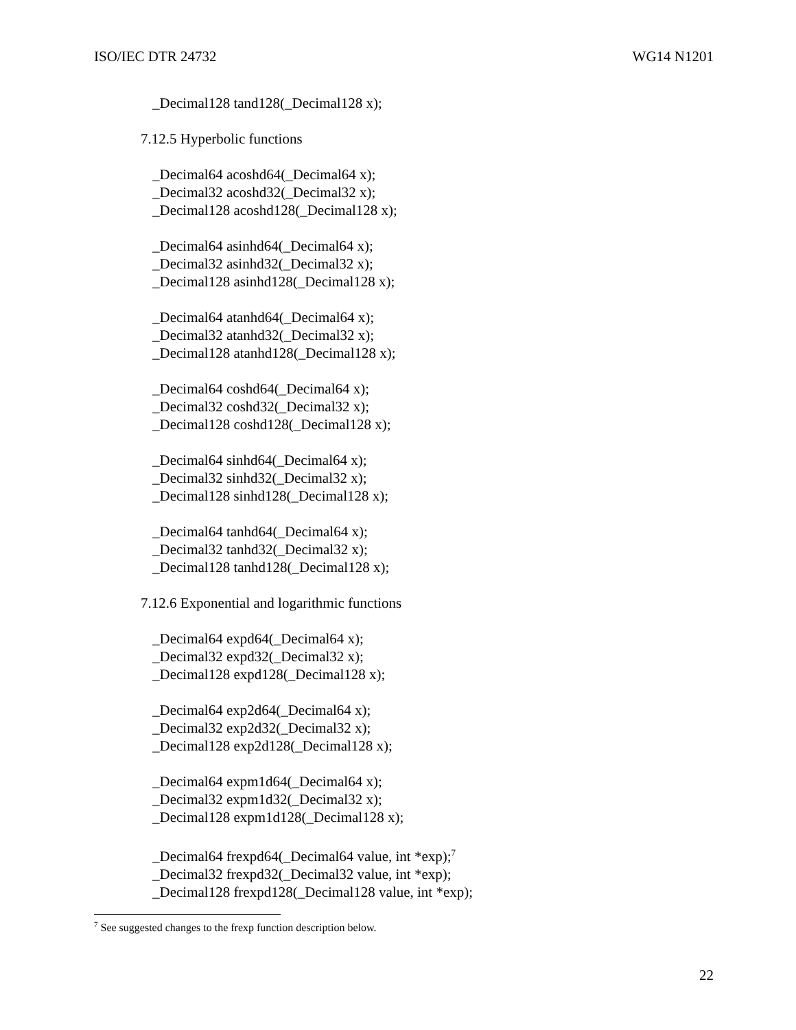ISO/IEC DTR 24732 WG14 N1201
_Decimal128 tand128(_Decimal128 x);
7.12.5 Hyperbolic functions
_Decimal64 acoshd64(_Decimal64 x);
_Decimal32 acoshd32(_Decimal32 x);
_Decimal128 acoshd128(_Decimal128 x);
_Decimal64 asinhd64(_Decimal64 x);
_Decimal32 asinhd32(_Decimal32 x);
_Decimal128 asinhd128(_Decimal128 x);
_Decimal64 atanhd64(_Decimal64 x);
_Decimal32 atanhd32(_Decimal32 x);
_Decimal128 atanhd128(_Decimal128 x);
_Decimal64 coshd64(_Decimal64 x);
_Decimal32 coshd32(_Decimal32 x);
_Decimal128 coshd128(_Decimal128 x);
_Decimal64 sinhd64(_Decimal64 x);
_Decimal32 sinhd32(_Decimal32 x);
_Decimal128 sinhd128(_Decimal128 x);
_Decimal64 tanhd64(_Decimal64 x);
_Decimal32 tanhd32(_Decimal32 x);
_Decimal128 tanhd128(_Decimal128 x);
7.12.6 Exponential and logarithmic functions
_Decimal64 expd64(_Decimal64 x);
_Decimal32 expd32(_Decimal32 x);
_Decimal128 expd128(_Decimal128 x);
_Decimal64 exp2d64(_Decimal64 x);
_Decimal32 exp2d32(_Decimal32 x);
_Decimal128 exp2d128(_Decimal128 x);
_Decimal64 expm1d64(_Decimal64 x);
_Decimal32 expm1d32(_Decimal32 x);
_Decimal128 expm1d128(_Decimal128 x);
_Decimal64 frexpd64(_Decimal64 value, int *exp);<sup>7</sup>
_Decimal32 frexpd32(_Decimal32 value, int *exp);
_Decimal128 frexpd128(_Decimal128 value, int *exp);
<sup>7</sup> See suggested changes to the frexp function description below.
22